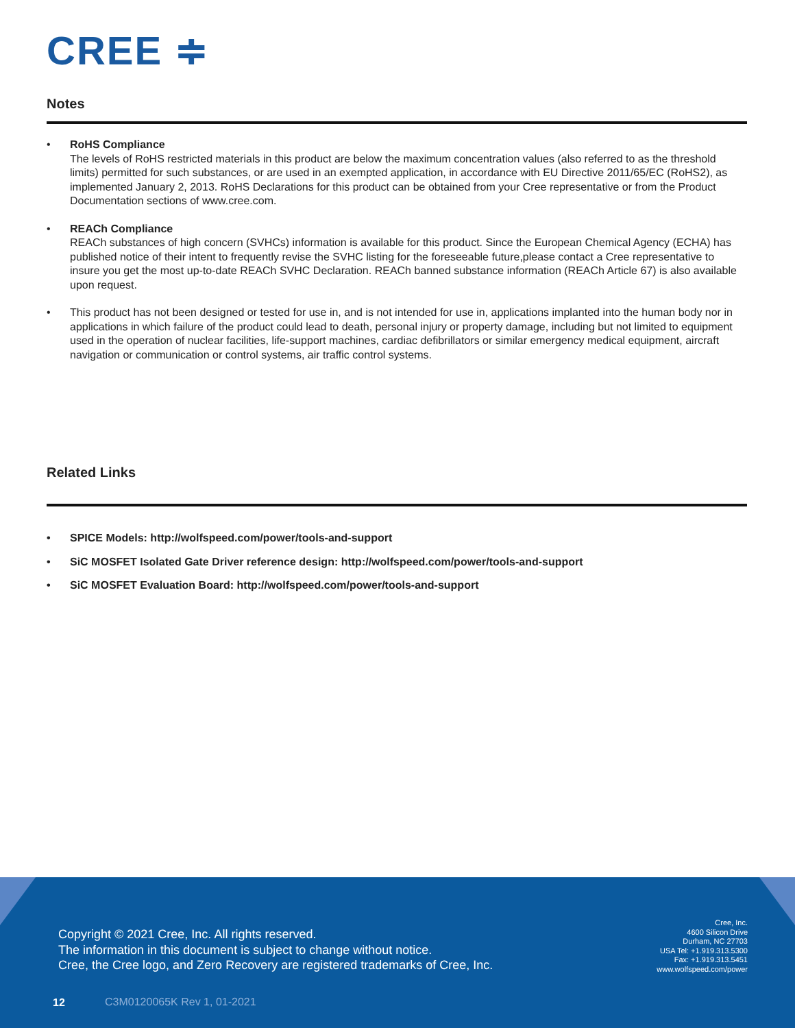CREE ≑
Notes
• RoHS Compliance
The levels of RoHS restricted materials in this product are below the maximum concentration values (also referred to as the threshold limits) permitted for such substances, or are used in an exempted application, in accordance with EU Directive 2011/65/EC (RoHS2), as implemented January 2, 2013. RoHS Declarations for this product can be obtained from your Cree representative or from the Product Documentation sections of www.cree.com.
• REACh Compliance
REACh substances of high concern (SVHCs) information is available for this product. Since the European Chemical Agency (ECHA) has published notice of their intent to frequently revise the SVHC listing for the foreseeable future,please contact a Cree representative to insure you get the most up-to-date REACh SVHC Declaration. REACh banned substance information (REACh Article 67) is also available upon request.
• This product has not been designed or tested for use in, and is not intended for use in, applications implanted into the human body nor in applications in which failure of the product could lead to death, personal injury or property damage, including but not limited to equipment used in the operation of nuclear facilities, life-support machines, cardiac defibrillators or similar emergency medical equipment, aircraft navigation or communication or control systems, air traffic control systems.
Related Links
• SPICE Models: http://wolfspeed.com/power/tools-and-support
• SiC MOSFET Isolated Gate Driver reference design: http://wolfspeed.com/power/tools-and-support
• SiC MOSFET Evaluation Board: http://wolfspeed.com/power/tools-and-support
Copyright © 2021 Cree, Inc. All rights reserved.
The information in this document is subject to change without notice.
Cree, the Cree logo, and Zero Recovery are registered trademarks of Cree, Inc.
Cree, Inc.
4600 Silicon Drive
Durham, NC 27703
USA Tel: +1.919.313.5300
Fax: +1.919.313.5451
www.wolfspeed.com/power
12 C3M0120065K Rev 1, 01-2021